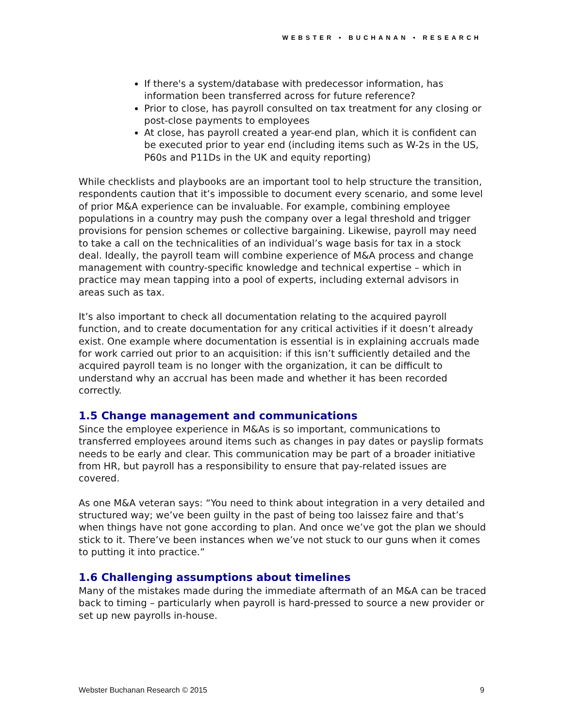WEBSTER • BUCHANAN • RESEARCH
If there's a system/database with predecessor information, has information been transferred across for future reference?
Prior to close, has payroll consulted on tax treatment for any closing or post-close payments to employees
At close, has payroll created a year-end plan, which it is confident can be executed prior to year end (including items such as W-2s in the US, P60s and P11Ds in the UK and equity reporting)
While checklists and playbooks are an important tool to help structure the transition, respondents caution that it’s impossible to document every scenario, and some level of prior M&A experience can be invaluable. For example, combining employee populations in a country may push the company over a legal threshold and trigger provisions for pension schemes or collective bargaining. Likewise, payroll may need to take a call on the technicalities of an individual’s wage basis for tax in a stock deal. Ideally, the payroll team will combine experience of M&A process and change management with country-specific knowledge and technical expertise – which in practice may mean tapping into a pool of experts, including external advisors in areas such as tax.
It’s also important to check all documentation relating to the acquired payroll function, and to create documentation for any critical activities if it doesn’t already exist. One example where documentation is essential is in explaining accruals made for work carried out prior to an acquisition: if this isn’t sufficiently detailed and the acquired payroll team is no longer with the organization, it can be difficult to understand why an accrual has been made and whether it has been recorded correctly.
1.5 Change management and communications
Since the employee experience in M&As is so important, communications to transferred employees around items such as changes in pay dates or payslip formats needs to be early and clear. This communication may be part of a broader initiative from HR, but payroll has a responsibility to ensure that pay-related issues are covered.
As one M&A veteran says: “You need to think about integration in a very detailed and structured way; we’ve been guilty in the past of being too laissez faire and that’s when things have not gone according to plan. And once we’ve got the plan we should stick to it. There’ve been instances when we’ve not stuck to our guns when it comes to putting it into practice.”
1.6 Challenging assumptions about timelines
Many of the mistakes made during the immediate aftermath of an M&A can be traced back to timing – particularly when payroll is hard-pressed to source a new provider or set up new payrolls in-house.
Webster Buchanan Research © 2015 9